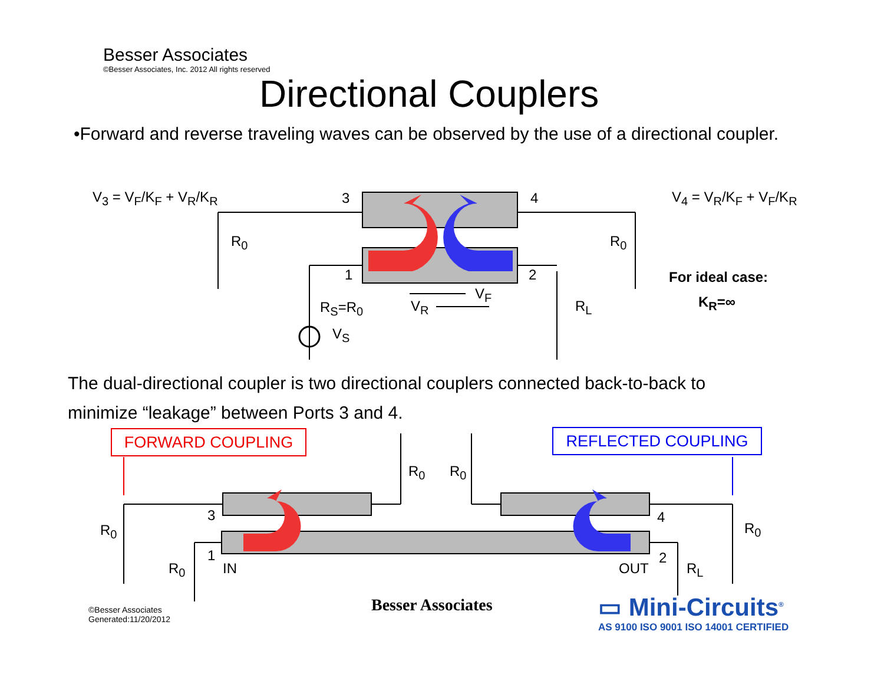Besser Associates
©Besser Associates, Inc. 2012 All rights reserved
Directional Couplers
•Forward and reverse traveling waves can be observed by the use of a directional coupler.
V<sub>3</sub> = V<sub>F</sub>/K<sub>F</sub> + V<sub>R</sub>/K<sub>R</sub> V<sub>4</sub> = V<sub>R</sub>/K<sub>F</sub> + V<sub>F</sub>/K<sub>R</sub>
3 4
1 2
R<sub>0</sub> R<sub>0</sub>
R<sub>S</sub>=R<sub>0</sub>
V<sub>S</sub>
V<sub>F</sub>
V<sub>R</sub> R<sub>L</sub>
For ideal case:
K<sub>R</sub>=∞
The dual-directional coupler is two directional couplers connected back-to-back to minimize “leakage” between Ports 3 and 4.
FORWARD COUPLING REFLECTED COUPLING
R<sub>0</sub> R<sub>0</sub>
R<sub>0</sub> R<sub>0</sub>
3 4
1 2
R<sub>0</sub> IN OUT R<sub>L</sub>
©Besser Associates
Generated:11/20/2012
Besser Associates
▭ Mini-Circuits<sup>®</sup>
AS 9100 ISO 9001 ISO 14001 CERTIFIED